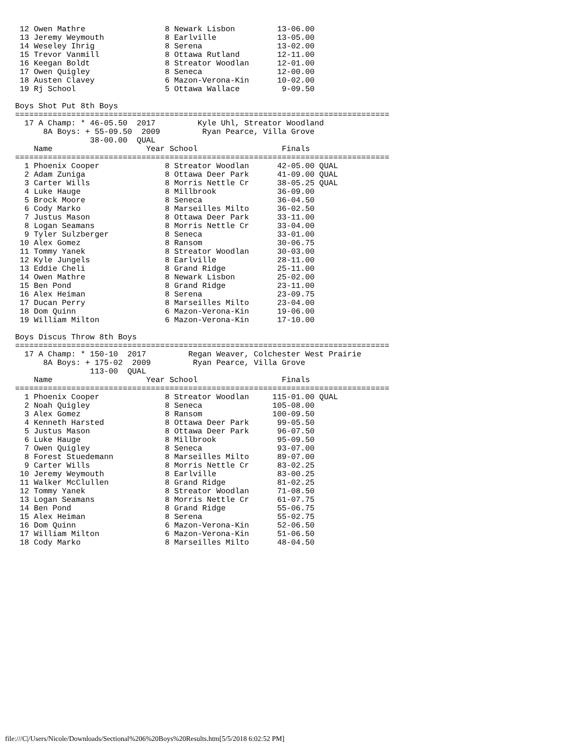12 Owen Mathre                 8 Newark Lisbon         13-06.00
 13 Jeremy Weymouth             8 Earlville             13-05.00
 14 Weseley Ihrig               8 Serena                13-02.00
 15 Trevor Vanmill              8 Ottawa Rutland        12-11.00
 16 Keegan Boldt                8 Streator Woodlan      12-01.00
 17 Owen Quigley                8 Seneca                12-00.00
 18 Austen Clavey               6 Mazon-Verona-Kin      10-02.00
 19 Rj School                   5 Ottawa Wallace         9-09.50

Boys Shot Put 8th Boys
================================================================================
  17 A Champ: * 46-05.50  2017         Kyle Uhl, Streator Woodland
      8A Boys: + 55-09.50  2009         Ryan Pearce, Villa Grove
                38-00.00  QUAL
    Name                    Year School                  Finals
================================================================================
  1 Phoenix Cooper              8 Streator Woodlan      42-05.00 QUAL
  2 Adam Zuniga                 8 Ottawa Deer Park      41-09.00 QUAL
  3 Carter Wills                8 Morris Nettle Cr      38-05.25 QUAL
  4 Luke Hauge                  8 Millbrook             36-09.00
  5 Brock Moore                 8 Seneca                36-04.50
  6 Cody Marko                  8 Marseilles Milto      36-02.50
  7 Justus Mason                8 Ottawa Deer Park      33-11.00
  8 Logan Seamans               8 Morris Nettle Cr      33-04.00
  9 Tyler Sulzberger            8 Seneca                33-01.00
 10 Alex Gomez                  8 Ransom                30-06.75
 11 Tommy Yanek                 8 Streator Woodlan      30-03.00
 12 Kyle Jungels                8 Earlville             28-11.00
 13 Eddie Cheli                 8 Grand Ridge           25-11.00
 14 Owen Mathre                 8 Newark Lisbon         25-02.00
 15 Ben Pond                    8 Grand Ridge           23-11.00
 16 Alex Heiman                 8 Serena                23-09.75
 17 Ducan Perry                 8 Marseilles Milto      23-04.00
 18 Dom Quinn                   6 Mazon-Verona-Kin      19-06.00
 19 William Milton              6 Mazon-Verona-Kin      17-10.00

Boys Discus Throw 8th Boys
================================================================================
  17 A Champ: * 150-10  2017         Regan Weaver, Colchester West Prairie
      8A Boys: + 175-02  2009         Ryan Pearce, Villa Grove
                113-00  QUAL
    Name                    Year School                  Finals
================================================================================
  1 Phoenix Cooper              8 Streator Woodlan     115-01.00 QUAL
  2 Noah Quigley                8 Seneca               105-08.00
  3 Alex Gomez                  8 Ransom               100-09.50
  4 Kenneth Harsted             8 Ottawa Deer Park      99-05.50
  5 Justus Mason                8 Ottawa Deer Park      96-07.50
  6 Luke Hauge                  8 Millbrook             95-09.50
  7 Owen Quigley                8 Seneca                93-07.00
  8 Forest Stuedemann           8 Marseilles Milto      89-07.00
  9 Carter Wills                8 Morris Nettle Cr      83-02.25
 10 Jeremy Weymouth             8 Earlville             83-00.25
 11 Walker McClullen            8 Grand Ridge           81-02.25
 12 Tommy Yanek                 8 Streator Woodlan      71-08.50
 13 Logan Seamans               8 Morris Nettle Cr      61-07.75
 14 Ben Pond                    8 Grand Ridge           55-06.75
 15 Alex Heiman                 8 Serena                55-02.75
 16 Dom Quinn                   6 Mazon-Verona-Kin      52-06.50
 17 William Milton              6 Mazon-Verona-Kin      51-06.50
 18 Cody Marko                  8 Marseilles Milto      48-04.50
file:///C|/Users/Nicole/Downloads/Sectional%206%20Boys%20Results.htm[5/5/2018 6:02:52 PM]